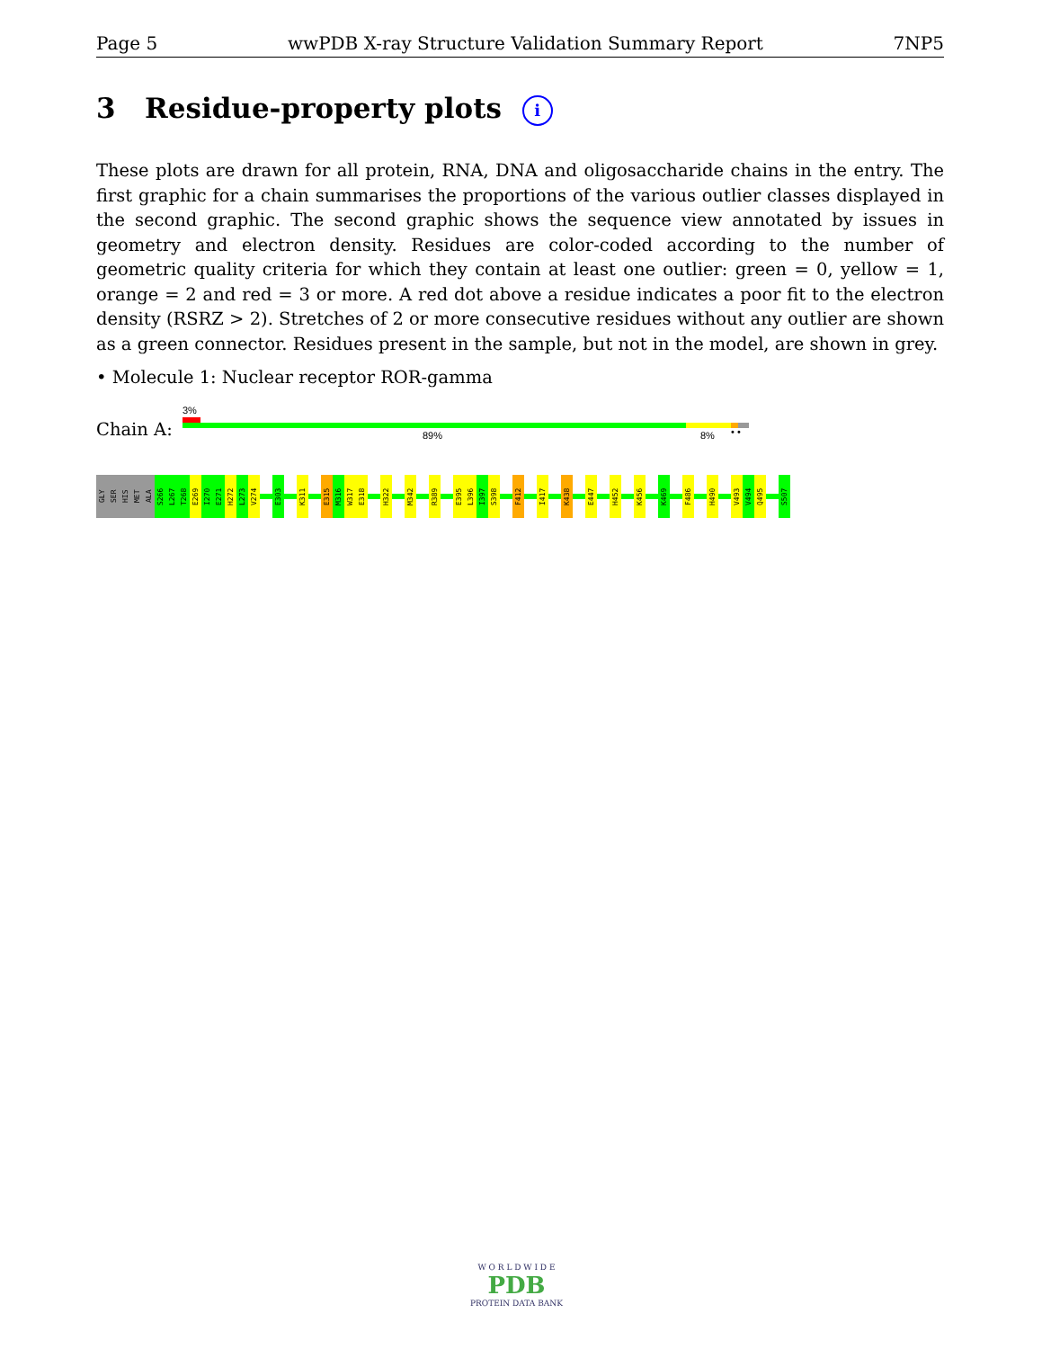Page 5 wwPDB X-ray Structure Validation Summary Report 7NP5
3 Residue-property plots i
These plots are drawn for all protein, RNA, DNA and oligosaccharide chains in the entry. The first graphic for a chain summarises the proportions of the various outlier classes displayed in the second graphic. The second graphic shows the sequence view annotated by issues in geometry and electron density. Residues are color-coded according to the number of geometric quality criteria for which they contain at least one outlier: green = 0, yellow = 1, orange = 2 and red = 3 or more. A red dot above a residue indicates a poor fit to the electron density (RSRZ > 2). Stretches of 2 or more consecutive residues without any outlier are shown as a green connector. Residues present in the sample, but not in the model, are shown in grey.
• Molecule 1: Nuclear receptor ROR-gamma
Chain A:
3%
89% 8% • •
GLY
SER
HIS
MET
ALA
S266
L267
T268
E269
I270
E271
H272
L273
V274
E303
K311
E315
M316
W317
E318
H322
M342
R389
E395
L396
I397
S398
F412
I417
K438
E447
H452
K456
K469
F486
H490
V493
V494
Q495
S507
W O R L D W I D E
PDB
PROTEIN DATA BANK